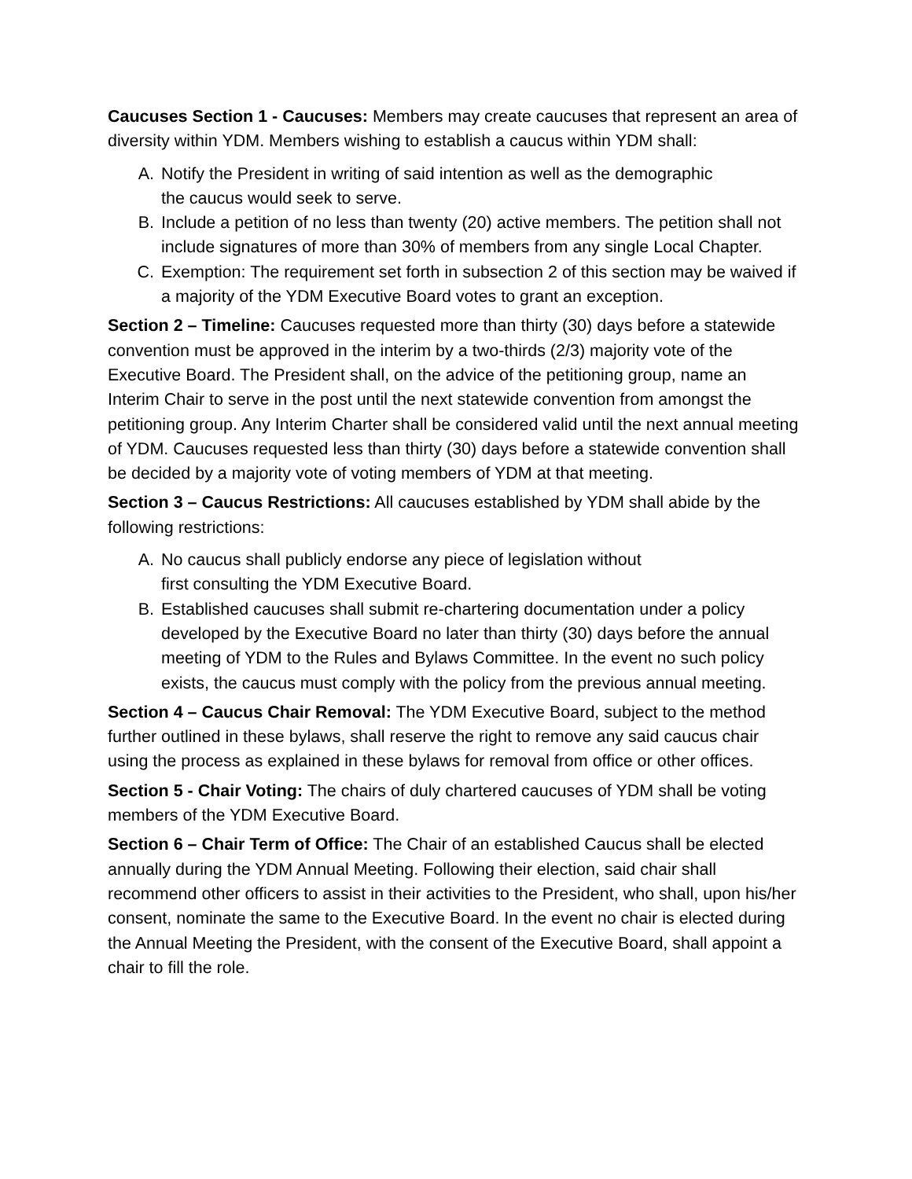Caucuses Section 1 - Caucuses: Members may create caucuses that represent an area of diversity within YDM. Members wishing to establish a caucus within YDM shall:
A. Notify the President in writing of said intention as well as the demographic
the caucus would seek to serve.
B. Include a petition of no less than twenty (20) active members. The petition shall not include signatures of more than 30% of members from any single Local Chapter.
C. Exemption: The requirement set forth in subsection 2 of this section may be waived if a majority of the YDM Executive Board votes to grant an exception.
Section 2 – Timeline: Caucuses requested more than thirty (30) days before a statewide convention must be approved in the interim by a two-thirds (2/3) majority vote of the Executive Board. The President shall, on the advice of the petitioning group, name an Interim Chair to serve in the post until the next statewide convention from amongst the petitioning group. Any Interim Charter shall be considered valid until the next annual meeting of YDM. Caucuses requested less than thirty (30) days before a statewide convention shall be decided by a majority vote of voting members of YDM at that meeting.
Section 3 – Caucus Restrictions: All caucuses established by YDM shall abide by the following restrictions:
A. No caucus shall publicly endorse any piece of legislation without
first consulting the YDM Executive Board.
B. Established caucuses shall submit re-chartering documentation under a policy developed by the Executive Board no later than thirty (30) days before the annual meeting of YDM to the Rules and Bylaws Committee. In the event no such policy exists, the caucus must comply with the policy from the previous annual meeting.
Section 4 – Caucus Chair Removal: The YDM Executive Board, subject to the method further outlined in these bylaws, shall reserve the right to remove any said caucus chair using the process as explained in these bylaws for removal from office or other offices.
Section 5 - Chair Voting: The chairs of duly chartered caucuses of YDM shall be voting members of the YDM Executive Board.
Section 6 – Chair Term of Office: The Chair of an established Caucus shall be elected annually during the YDM Annual Meeting. Following their election, said chair shall recommend other officers to assist in their activities to the President, who shall, upon his/her consent, nominate the same to the Executive Board. In the event no chair is elected during the Annual Meeting the President, with the consent of the Executive Board, shall appoint a chair to fill the role.